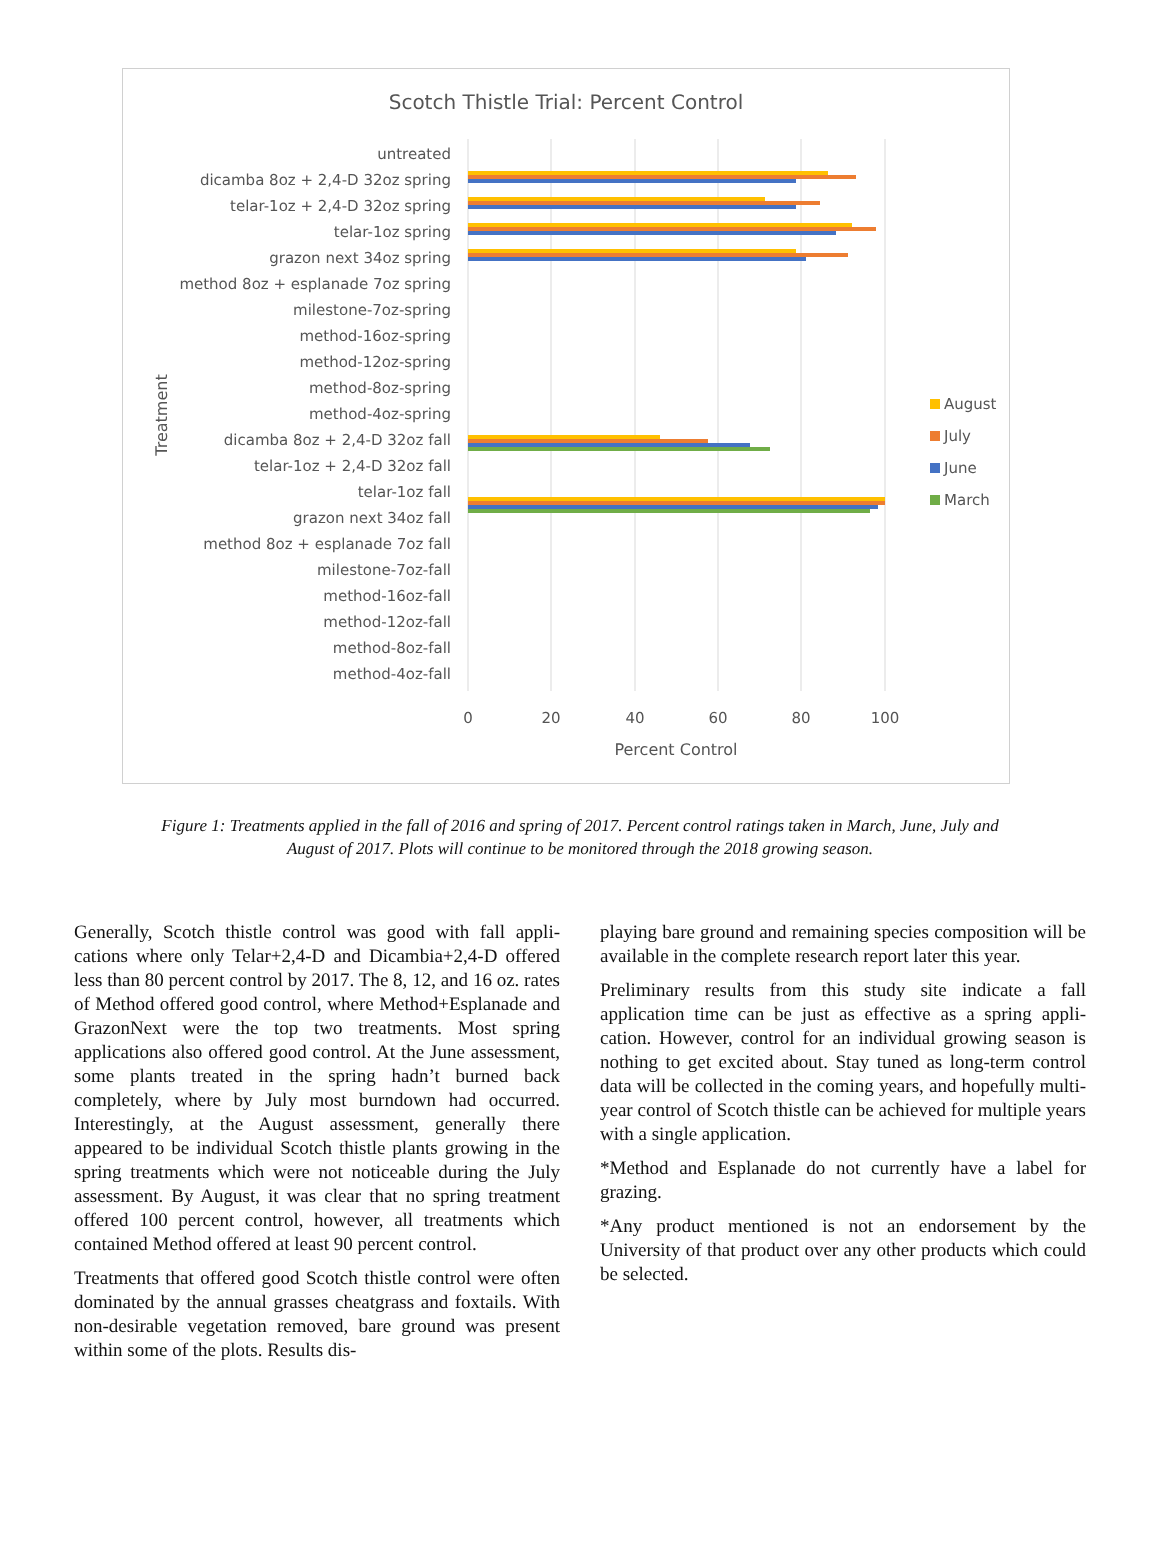Scotch Thistle Trial: Percent Control
untreated
dicamba 8oz + 2,4-D 32oz spring
telar-1oz + 2,4-D 32oz spring
telar-1oz spring
grazon next 34oz spring
method 8oz + esplanade 7oz spring
milestone-7oz-spring
method-16oz-spring
method-12oz-spring
method-8oz-spring
method-4oz-spring
dicamba 8oz + 2,4-D 32oz fall
telar-1oz + 2,4-D 32oz fall
telar-1oz fall
grazon next 34oz fall
method 8oz + esplanade 7oz fall
milestone-7oz-fall
method-16oz-fall
method-12oz-fall
method-8oz-fall
method-4oz-fall
Treatment
0
20
40
60
80
100
Percent Control
August
July
June
March
Figure 1: Treatments applied in the fall of 2016 and spring of 2017. Percent control ratings taken in March, June, July and August of 2017. Plots will continue to be monitored through the 2018 growing season.
Generally, Scotch thistle control was good with fall appli-cations where only Telar+2,4-D and Dicambia+2,4-D offered less than 80 percent control by 2017. The 8, 12, and 16 oz. rates of Method offered good control, where Method+Esplanade and GrazonNext were the top two treatments. Most spring applications also offered good control. At the June assessment, some plants treated in the spring hadn’t burned back completely, where by July most burndown had occurred. Interestingly, at the August assessment, generally there appeared to be individual Scotch thistle plants growing in the spring treatments which were not noticeable during the July assessment. By August, it was clear that no spring treatment offered 100 percent control, however, all treatments which contained Method offered at least 90 percent control.
Treatments that offered good Scotch thistle control were often dominated by the annual grasses cheatgrass and foxtails. With non-desirable vegetation removed, bare ground was present within some of the plots. Results dis-
playing bare ground and remaining species composition will be available in the complete research report later this year.
Preliminary results from this study site indicate a fall application time can be just as effective as a spring appli-cation. However, control for an individual growing season is nothing to get excited about. Stay tuned as long-term control data will be collected in the coming years, and hopefully multi-year control of Scotch thistle can be achieved for multiple years with a single application.
*Method and Esplanade do not currently have a label for grazing.
*Any product mentioned is not an endorsement by the University of that product over any other products which could be selected.